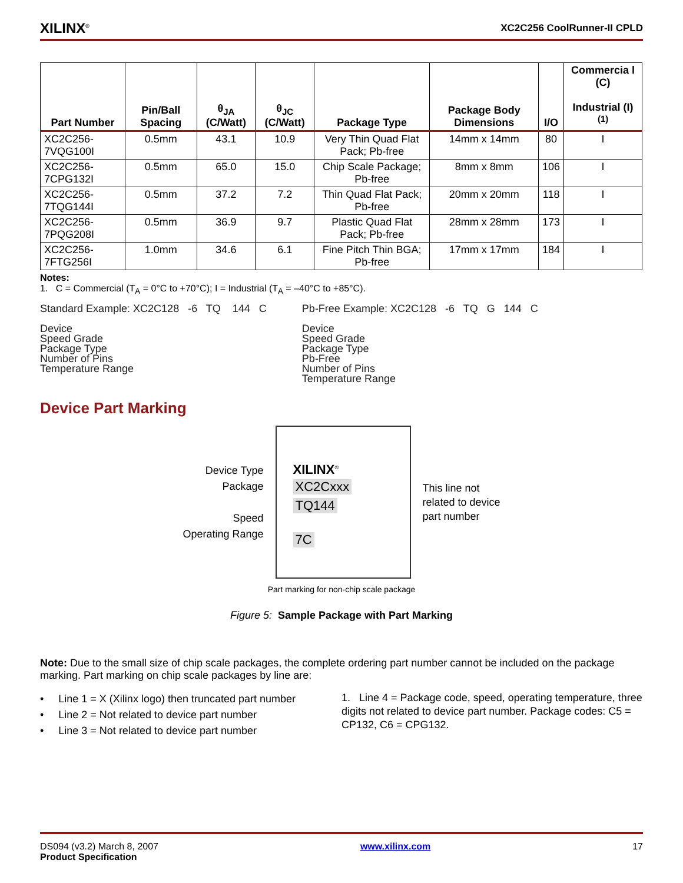XILINX<sup>®</sup> XC2C256 CoolRunner-II CPLD
| Part Number | Pin/Ball Spacing | θ<sub>JA</sub> (C/Watt) | θ<sub>JC</sub> (C/Watt) | Package Type | Package Body Dimensions | I/O | Commercia l (C) Industrial (I)<sup>(1)</sup> |
| --- | --- | --- | --- | --- | --- | --- | --- |
| XC2C256-7VQG100I | 0.5mm | 43.1 | 10.9 | Very Thin Quad Flat Pack; Pb-free | 14mm x 14mm | 80 | I |
| XC2C256-7CPG132I | 0.5mm | 65.0 | 15.0 | Chip Scale Package; Pb-free | 8mm x 8mm | 106 | I |
| XC2C256-7TQG144I | 0.5mm | 37.2 | 7.2 | Thin Quad Flat Pack; Pb-free | 20mm x 20mm | 118 | I |
| XC2C256-7PQG208I | 0.5mm | 36.9 | 9.7 | Plastic Quad Flat Pack; Pb-free | 28mm x 28mm | 173 | I |
| XC2C256-7FTG256I | 1.0mm | 34.6 | 6.1 | Fine Pitch Thin BGA; Pb-free | 17mm x 17mm | 184 | I |
Notes:
1. C = Commercial (T<sub>A</sub> = 0°C to +70°C); I = Industrial (T<sub>A</sub> = –40°C to +85°C).
Standard Example: XC2C128 -6 TQ 144 C
Device
Speed Grade
Package Type
Number of Pins
Temperature Range
Pb-Free Example: XC2C128 -6 TQ G 144 C
Device
Speed Grade
Package Type
Pb-Free
Number of Pins
Temperature Range
Device Part Marking
Device Type
Package
Speed
Operating Range
XILINX<sup>®</sup>
XC2Cxxx
TQ144
7C
This line not
related to device
part number
Part marking for non-chip scale package
Figure 5: Sample Package with Part Marking
Note: Due to the small size of chip scale packages, the complete ordering part number cannot be included on the package marking. Part marking on chip scale packages by line are:
• Line 1 = X (Xilinx logo) then truncated part number
• Line 2 = Not related to device part number
• Line 3 = Not related to device part number
1. Line 4 = Package code, speed, operating temperature, three digits not related to device part number. Package codes: C5 = CP132, C6 = CPG132.
DS094 (v3.2) March 8, 2007
Product Specification www.xilinx.com 17